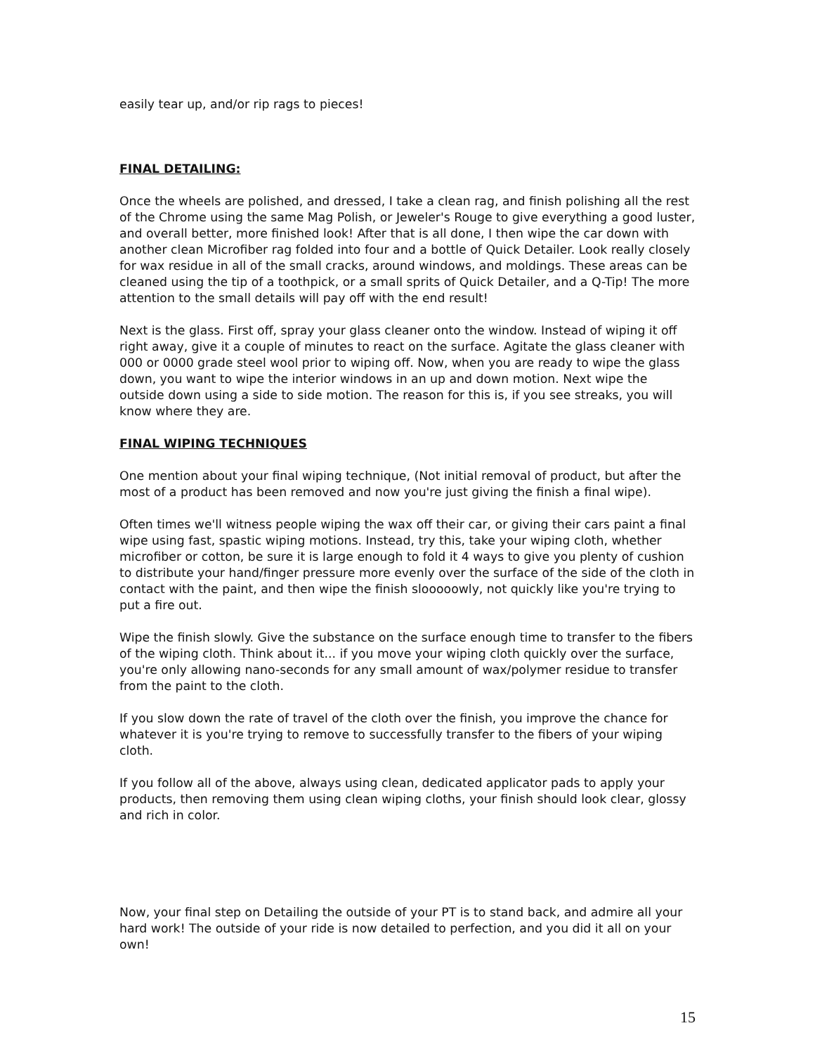easily tear up, and/or rip rags to pieces!
FINAL DETAILING:
Once the wheels are polished, and dressed, I take a clean rag, and finish polishing all the rest of the Chrome using the same Mag Polish, or Jeweler's Rouge to give everything a good luster, and overall better, more finished look! After that is all done, I then wipe the car down with another clean Microfiber rag folded into four and a bottle of Quick Detailer. Look really closely for wax residue in all of the small cracks, around windows, and moldings. These areas can be cleaned using the tip of a toothpick, or a small sprits of Quick Detailer, and a Q-Tip! The more attention to the small details will pay off with the end result!
Next is the glass. First off, spray your glass cleaner onto the window. Instead of wiping it off right away, give it a couple of minutes to react on the surface. Agitate the glass cleaner with 000 or 0000 grade steel wool prior to wiping off. Now, when you are ready to wipe the glass down, you want to wipe the interior windows in an up and down motion. Next wipe the outside down using a side to side motion. The reason for this is, if you see streaks, you will know where they are.
FINAL WIPING TECHNIQUES
One mention about your final wiping technique, (Not initial removal of product, but after the most of a product has been removed and now you're just giving the finish a final wipe).
Often times we'll witness people wiping the wax off their car, or giving their cars paint a final wipe using fast, spastic wiping motions. Instead, try this, take your wiping cloth, whether microfiber or cotton, be sure it is large enough to fold it 4 ways to give you plenty of cushion to distribute your hand/finger pressure more evenly over the surface of the side of the cloth in contact with the paint, and then wipe the finish slooooowly, not quickly like you're trying to put a fire out.
Wipe the finish slowly. Give the substance on the surface enough time to transfer to the fibers of the wiping cloth. Think about it... if you move your wiping cloth quickly over the surface, you're only allowing nano-seconds for any small amount of wax/polymer residue to transfer from the paint to the cloth.
If you slow down the rate of travel of the cloth over the finish, you improve the chance for whatever it is you're trying to remove to successfully transfer to the fibers of your wiping cloth.
If you follow all of the above, always using clean, dedicated applicator pads to apply your products, then removing them using clean wiping cloths, your finish should look clear, glossy and rich in color.
Now, your final step on Detailing the outside of your PT is to stand back, and admire all your hard work! The outside of your ride is now detailed to perfection, and you did it all on your own!
15